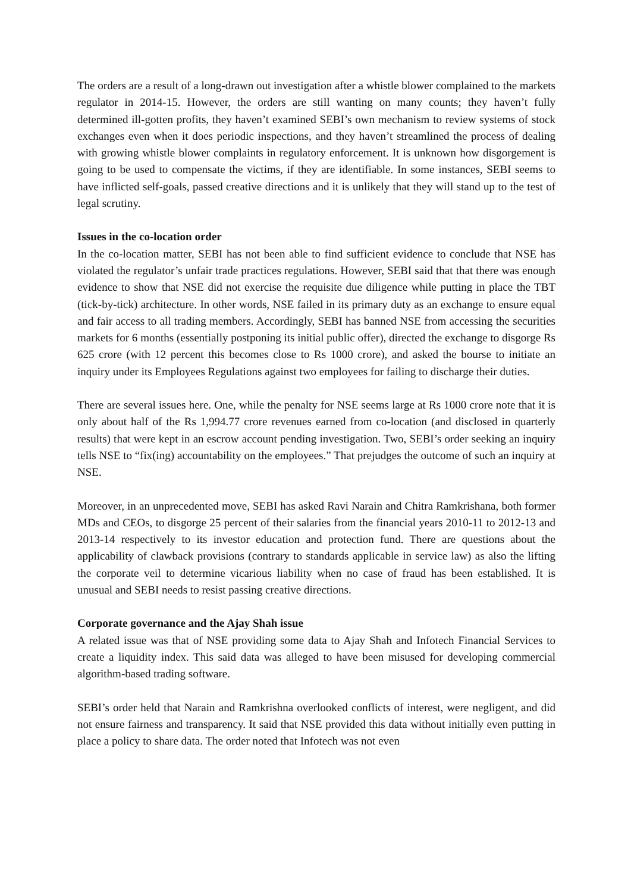The orders are a result of a long-drawn out investigation after a whistle blower complained to the markets regulator in 2014-15. However, the orders are still wanting on many counts; they haven’t fully determined ill-gotten profits, they haven’t examined SEBI’s own mechanism to review systems of stock exchanges even when it does periodic inspections, and they haven’t streamlined the process of dealing with growing whistle blower complaints in regulatory enforcement. It is unknown how disgorgement is going to be used to compensate the victims, if they are identifiable. In some instances, SEBI seems to have inflicted self-goals, passed creative directions and it is unlikely that they will stand up to the test of legal scrutiny.
Issues in the co-location order
In the co-location matter, SEBI has not been able to find sufficient evidence to conclude that NSE has violated the regulator’s unfair trade practices regulations. However, SEBI said that that there was enough evidence to show that NSE did not exercise the requisite due diligence while putting in place the TBT (tick-by-tick) architecture. In other words, NSE failed in its primary duty as an exchange to ensure equal and fair access to all trading members. Accordingly, SEBI has banned NSE from accessing the securities markets for 6 months (essentially postponing its initial public offer), directed the exchange to disgorge Rs 625 crore (with 12 percent this becomes close to Rs 1000 crore), and asked the bourse to initiate an inquiry under its Employees Regulations against two employees for failing to discharge their duties.
There are several issues here. One, while the penalty for NSE seems large at Rs 1000 crore note that it is only about half of the Rs 1,994.77 crore revenues earned from co-location (and disclosed in quarterly results) that were kept in an escrow account pending investigation. Two, SEBI’s order seeking an inquiry tells NSE to “fix(ing) accountability on the employees.” That prejudges the outcome of such an inquiry at NSE.
Moreover, in an unprecedented move, SEBI has asked Ravi Narain and Chitra Ramkrishana, both former MDs and CEOs, to disgorge 25 percent of their salaries from the financial years 2010-11 to 2012-13 and 2013-14 respectively to its investor education and protection fund. There are questions about the applicability of clawback provisions (contrary to standards applicable in service law) as also the lifting the corporate veil to determine vicarious liability when no case of fraud has been established. It is unusual and SEBI needs to resist passing creative directions.
Corporate governance and the Ajay Shah issue
A related issue was that of NSE providing some data to Ajay Shah and Infotech Financial Services to create a liquidity index. This said data was alleged to have been misused for developing commercial algorithm-based trading software.
SEBI’s order held that Narain and Ramkrishna overlooked conflicts of interest, were negligent, and did not ensure fairness and transparency. It said that NSE provided this data without initially even putting in place a policy to share data. The order noted that Infotech was not even